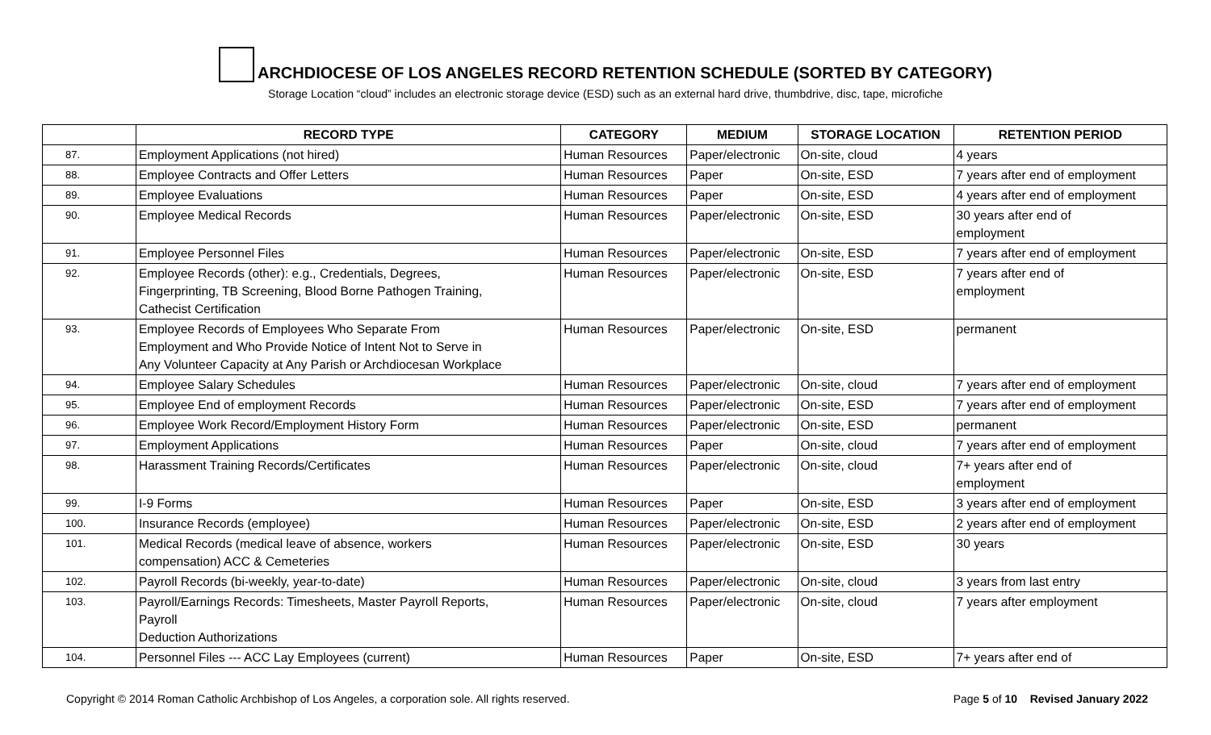ARCHDIOCESE OF LOS ANGELES RECORD RETENTION SCHEDULE (SORTED BY CATEGORY)
Storage Location “cloud” includes an electronic storage device (ESD) such as an external hard drive, thumbdrive, disc, tape, microfiche
| | RECORD TYPE | CATEGORY | MEDIUM | STORAGE LOCATION | RETENTION PERIOD |
| --- | --- | --- | --- | --- | --- |
| 87. | Employment Applications (not hired) | Human Resources | Paper/electronic | On-site, cloud | 4 years |
| 88. | Employee Contracts and Offer Letters | Human Resources | Paper | On-site, ESD | 7 years after end of employment |
| 89. | Employee Evaluations | Human Resources | Paper | On-site, ESD | 4 years after end of employment |
| 90. | Employee Medical Records | Human Resources | Paper/electronic | On-site, ESD | 30 years after end of employment |
| 91. | Employee Personnel Files | Human Resources | Paper/electronic | On-site, ESD | 7 years after end of employment |
| 92. | Employee Records (other): e.g., Credentials, Degrees, Fingerprinting, TB Screening, Blood Borne Pathogen Training, Cathecist Certification | Human Resources | Paper/electronic | On-site, ESD | 7 years after end of employment |
| 93. | Employee Records of Employees Who Separate From Employment and Who Provide Notice of Intent Not to Serve in Any Volunteer Capacity at Any Parish or Archdiocesan Workplace | Human Resources | Paper/electronic | On-site, ESD | permanent |
| 94. | Employee Salary Schedules | Human Resources | Paper/electronic | On-site, cloud | 7 years after end of employment |
| 95. | Employee End of employment Records | Human Resources | Paper/electronic | On-site, ESD | 7 years after end of employment |
| 96. | Employee Work Record/Employment History Form | Human Resources | Paper/electronic | On-site, ESD | permanent |
| 97. | Employment Applications | Human Resources | Paper | On-site, cloud | 7 years after end of employment |
| 98. | Harassment Training Records/Certificates | Human Resources | Paper/electronic | On-site, cloud | 7+ years after end of employment |
| 99. | I-9 Forms | Human Resources | Paper | On-site, ESD | 3 years after end of employment |
| 100. | Insurance Records (employee) | Human Resources | Paper/electronic | On-site, ESD | 2 years after end of employment |
| 101. | Medical Records (medical leave of absence, workers compensation) ACC & Cemeteries | Human Resources | Paper/electronic | On-site, ESD | 30 years |
| 102. | Payroll Records (bi-weekly, year-to-date) | Human Resources | Paper/electronic | On-site, cloud | 3 years from last entry |
| 103. | Payroll/Earnings Records: Timesheets, Master Payroll Reports, Payroll Deduction Authorizations | Human Resources | Paper/electronic | On-site, cloud | 7 years after employment |
| 104. | Personnel Files --- ACC Lay Employees (current) | Human Resources | Paper | On-site, ESD | 7+ years after end of |
Copyright © 2014 Roman Catholic Archbishop of Los Angeles, a corporation sole. All rights reserved. Page 5 of 10 Revised January 2022